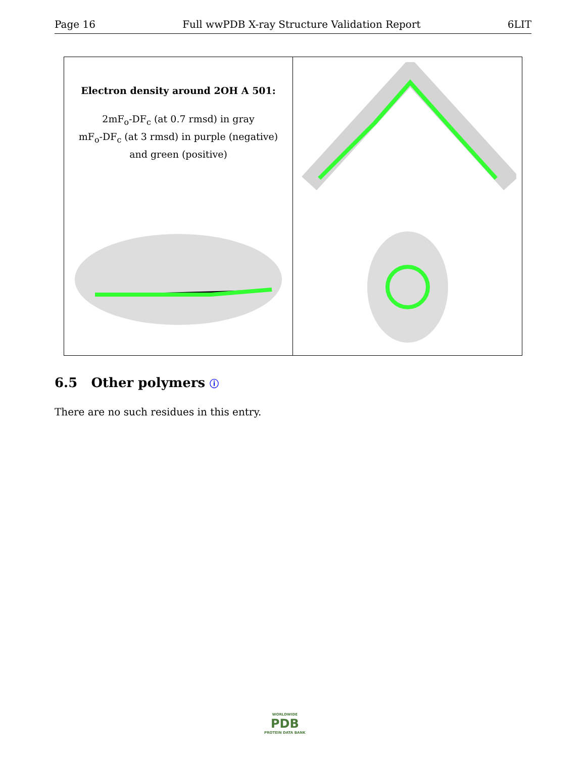Page 16 Full wwPDB X-ray Structure Validation Report 6LIT
Electron density around 2OH A 501:
2mF<sub>o</sub>-DF<sub>c</sub> (at 0.7 rmsd) in gray
mF<sub>o</sub>-DF<sub>c</sub> (at 3 rmsd) in purple (negative)
and green (positive)
6.5 Other polymers ⓘ
There are no such residues in this entry.
WORLDWIDE
PDB
PROTEIN DATA BANK